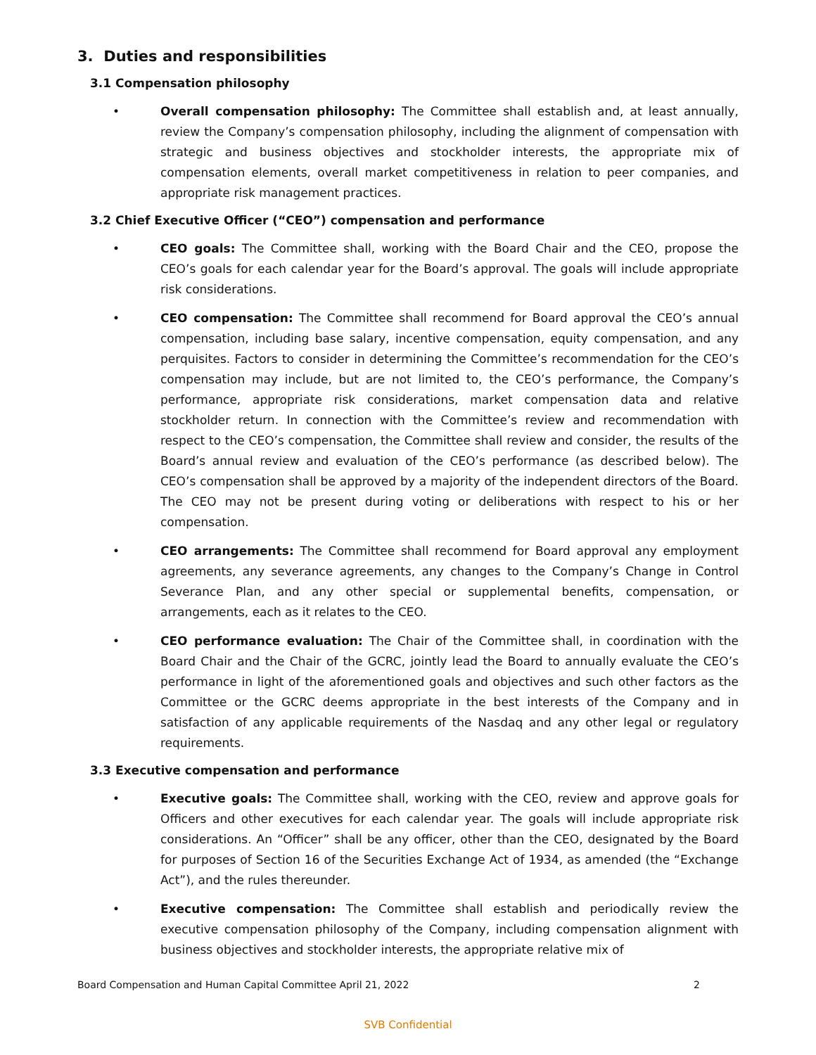3. Duties and responsibilities
3.1 Compensation philosophy
• Overall compensation philosophy: The Committee shall establish and, at least annually, review the Company’s compensation philosophy, including the alignment of compensation with strategic and business objectives and stockholder interests, the appropriate mix of compensation elements, overall market competitiveness in relation to peer companies, and appropriate risk management practices.
3.2 Chief Executive Officer (“CEO”) compensation and performance
• CEO goals: The Committee shall, working with the Board Chair and the CEO, propose the CEO’s goals for each calendar year for the Board’s approval. The goals will include appropriate risk considerations.
• CEO compensation: The Committee shall recommend for Board approval the CEO’s annual compensation, including base salary, incentive compensation, equity compensation, and any perquisites. Factors to consider in determining the Committee’s recommendation for the CEO’s compensation may include, but are not limited to, the CEO’s performance, the Company’s performance, appropriate risk considerations, market compensation data and relative stockholder return. In connection with the Committee’s review and recommendation with respect to the CEO’s compensation, the Committee shall review and consider, the results of the Board’s annual review and evaluation of the CEO’s performance (as described below). The CEO’s compensation shall be approved by a majority of the independent directors of the Board. The CEO may not be present during voting or deliberations with respect to his or her compensation.
• CEO arrangements: The Committee shall recommend for Board approval any employment agreements, any severance agreements, any changes to the Company’s Change in Control Severance Plan, and any other special or supplemental benefits, compensation, or arrangements, each as it relates to the CEO.
• CEO performance evaluation: The Chair of the Committee shall, in coordination with the Board Chair and the Chair of the GCRC, jointly lead the Board to annually evaluate the CEO’s performance in light of the aforementioned goals and objectives and such other factors as the Committee or the GCRC deems appropriate in the best interests of the Company and in satisfaction of any applicable requirements of the Nasdaq and any other legal or regulatory requirements.
3.3 Executive compensation and performance
• Executive goals: The Committee shall, working with the CEO, review and approve goals for Officers and other executives for each calendar year. The goals will include appropriate risk considerations. An “Officer” shall be any officer, other than the CEO, designated by the Board for purposes of Section 16 of the Securities Exchange Act of 1934, as amended (the “Exchange Act”), and the rules thereunder.
• Executive compensation: The Committee shall establish and periodically review the executive compensation philosophy of the Company, including compensation alignment with business objectives and stockholder interests, the appropriate relative mix of
Board Compensation and Human Capital Committee April 21, 2022 2
SVB Confidential